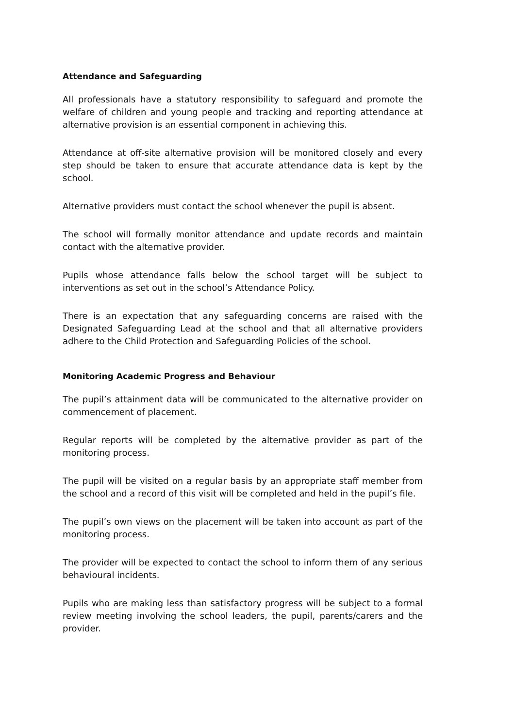Attendance and Safeguarding
All professionals have a statutory responsibility to safeguard and promote the welfare of children and young people and tracking and reporting attendance at alternative provision is an essential component in achieving this.
Attendance at off-site alternative provision will be monitored closely and every step should be taken to ensure that accurate attendance data is kept by the school.
Alternative providers must contact the school whenever the pupil is absent.
The school will formally monitor attendance and update records and maintain contact with the alternative provider.
Pupils whose attendance falls below the school target will be subject to interventions as set out in the school’s Attendance Policy.
There is an expectation that any safeguarding concerns are raised with the Designated Safeguarding Lead at the school and that all alternative providers adhere to the Child Protection and Safeguarding Policies of the school.
Monitoring Academic Progress and Behaviour
The pupil’s attainment data will be communicated to the alternative provider on commencement of placement.
Regular reports will be completed by the alternative provider as part of the monitoring process.
The pupil will be visited on a regular basis by an appropriate staff member from the school and a record of this visit will be completed and held in the pupil’s file.
The pupil’s own views on the placement will be taken into account as part of the monitoring process.
The provider will be expected to contact the school to inform them of any serious behavioural incidents.
Pupils who are making less than satisfactory progress will be subject to a formal review meeting involving the school leaders, the pupil, parents/carers and the provider.